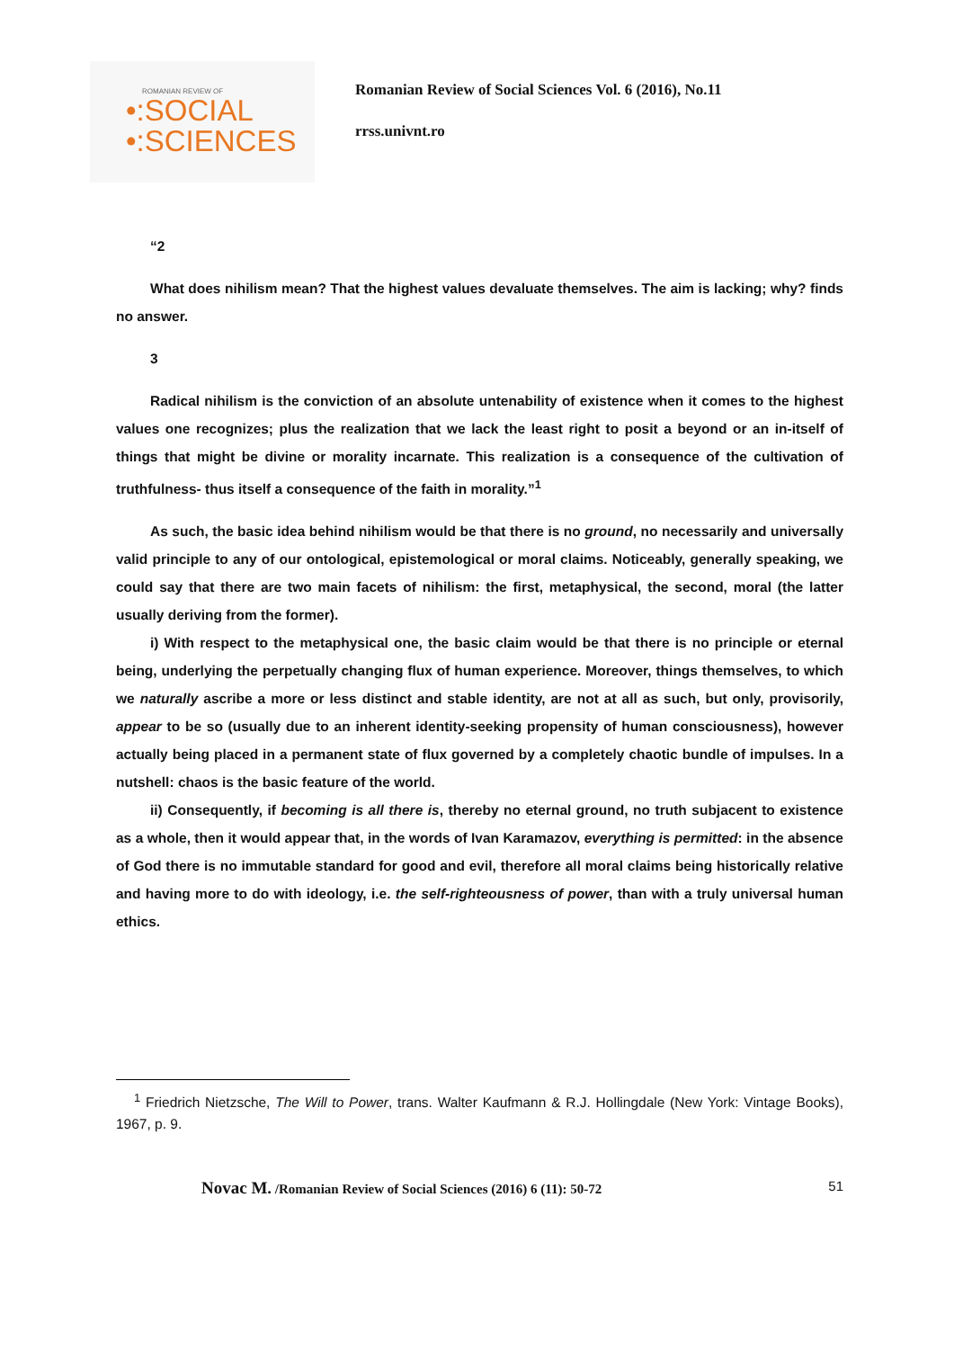ROMANIAN REVIEW OF
•:SOCIAL
•:SCIENCES
Romanian Review of Social Sciences Vol. 6 (2016), No.11
rrss.univnt.ro
“2
What does nihilism mean? That the highest values devaluate themselves. The aim is lacking; why? finds no answer.
3
Radical nihilism is the conviction of an absolute untenability of existence when it comes to the highest values one recognizes; plus the realization that we lack the least right to posit a beyond or an in-itself of things that might be divine or morality incarnate. This realization is a consequence of the cultivation of truthfulness- thus itself a consequence of the faith in morality.”<sup>1</sup>
As such, the basic idea behind nihilism would be that there is no ground, no necessarily and universally valid principle to any of our ontological, epistemological or moral claims. Noticeably, generally speaking, we could say that there are two main facets of nihilism: the first, metaphysical, the second, moral (the latter usually deriving from the former).
i) With respect to the metaphysical one, the basic claim would be that there is no principle or eternal being, underlying the perpetually changing flux of human experience. Moreover, things themselves, to which we naturally ascribe a more or less distinct and stable identity, are not at all as such, but only, provisorily, appear to be so (usually due to an inherent identity-seeking propensity of human consciousness), however actually being placed in a permanent state of flux governed by a completely chaotic bundle of impulses. In a nutshell: chaos is the basic feature of the world.
ii) Consequently, if becoming is all there is, thereby no eternal ground, no truth subjacent to existence as a whole, then it would appear that, in the words of Ivan Karamazov, everything is permitted: in the absence of God there is no immutable standard for good and evil, therefore all moral claims being historically relative and having more to do with ideology, i.e. the self-righteousness of power, than with a truly universal human ethics.
<sup>1</sup> Friedrich Nietzsche, The Will to Power, trans. Walter Kaufmann & R.J. Hollingdale (New York: Vintage Books), 1967, p. 9.
Novac M. /Romanian Review of Social Sciences (2016) 6 (11): 50-72 51